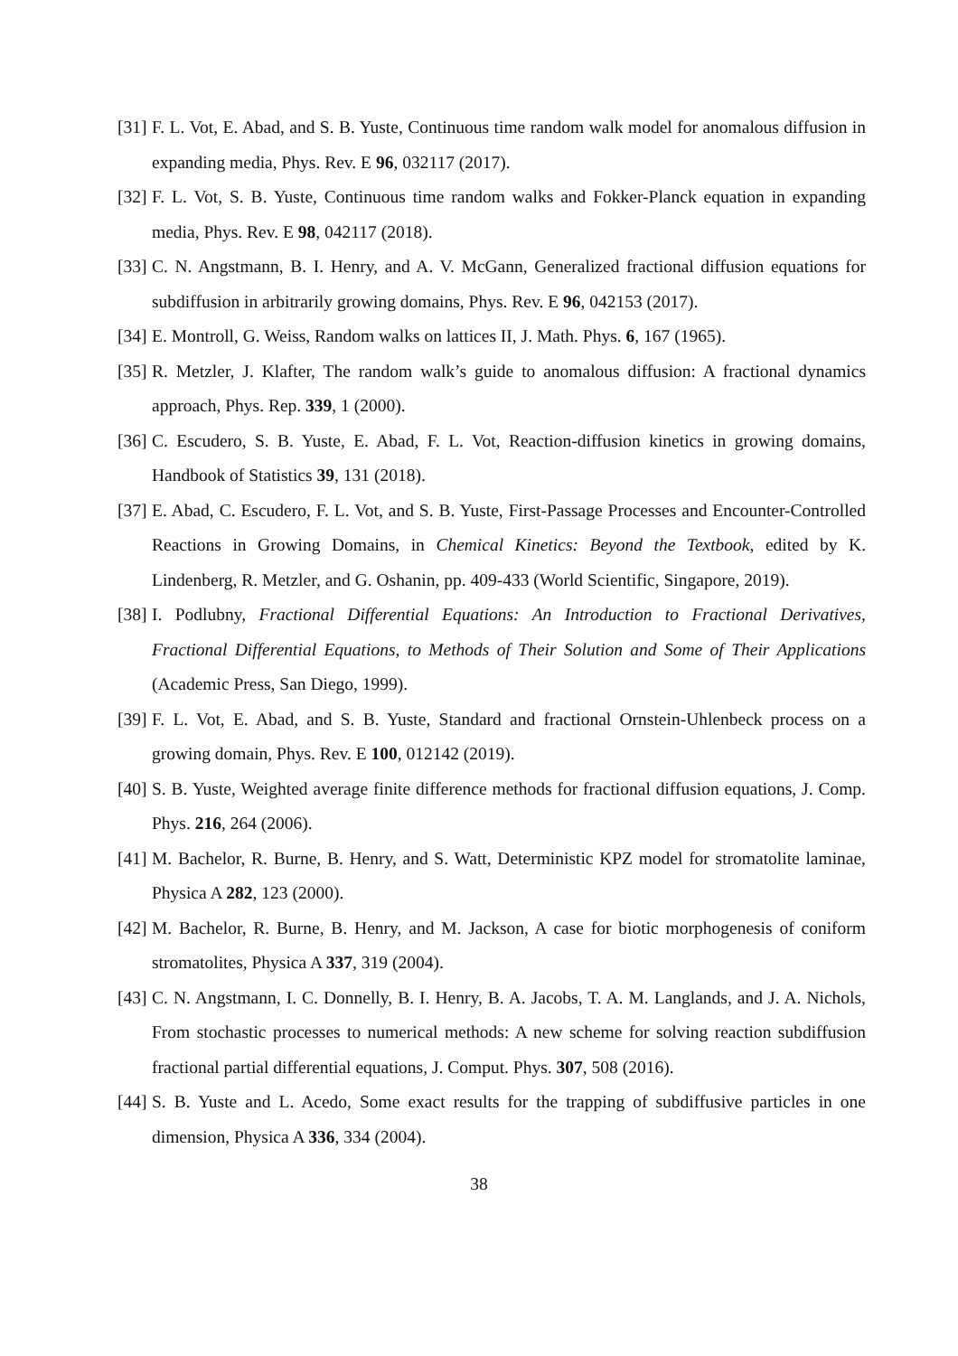[31] F. L. Vot, E. Abad, and S. B. Yuste, Continuous time random walk model for anomalous diffusion in expanding media, Phys. Rev. E 96, 032117 (2017).
[32] F. L. Vot, S. B. Yuste, Continuous time random walks and Fokker-Planck equation in expanding media, Phys. Rev. E 98, 042117 (2018).
[33] C. N. Angstmann, B. I. Henry, and A. V. McGann, Generalized fractional diffusion equations for subdiffusion in arbitrarily growing domains, Phys. Rev. E 96, 042153 (2017).
[34] E. Montroll, G. Weiss, Random walks on lattices II, J. Math. Phys. 6, 167 (1965).
[35] R. Metzler, J. Klafter, The random walk’s guide to anomalous diffusion: A fractional dynamics approach, Phys. Rep. 339, 1 (2000).
[36] C. Escudero, S. B. Yuste, E. Abad, F. L. Vot, Reaction-diffusion kinetics in growing domains, Handbook of Statistics 39, 131 (2018).
[37] E. Abad, C. Escudero, F. L. Vot, and S. B. Yuste, First-Passage Processes and Encounter-Controlled Reactions in Growing Domains, in Chemical Kinetics: Beyond the Textbook, edited by K. Lindenberg, R. Metzler, and G. Oshanin, pp. 409-433 (World Scientific, Singapore, 2019).
[38] I. Podlubny, Fractional Differential Equations: An Introduction to Fractional Derivatives, Fractional Differential Equations, to Methods of Their Solution and Some of Their Applications (Academic Press, San Diego, 1999).
[39] F. L. Vot, E. Abad, and S. B. Yuste, Standard and fractional Ornstein-Uhlenbeck process on a growing domain, Phys. Rev. E 100, 012142 (2019).
[40] S. B. Yuste, Weighted average finite difference methods for fractional diffusion equations, J. Comp. Phys. 216, 264 (2006).
[41] M. Bachelor, R. Burne, B. Henry, and S. Watt, Deterministic KPZ model for stromatolite laminae, Physica A 282, 123 (2000).
[42] M. Bachelor, R. Burne, B. Henry, and M. Jackson, A case for biotic morphogenesis of coniform stromatolites, Physica A 337, 319 (2004).
[43] C. N. Angstmann, I. C. Donnelly, B. I. Henry, B. A. Jacobs, T. A. M. Langlands, and J. A. Nichols, From stochastic processes to numerical methods: A new scheme for solving reaction subdiffusion fractional partial differential equations, J. Comput. Phys. 307, 508 (2016).
[44] S. B. Yuste and L. Acedo, Some exact results for the trapping of subdiffusive particles in one dimension, Physica A 336, 334 (2004).
38